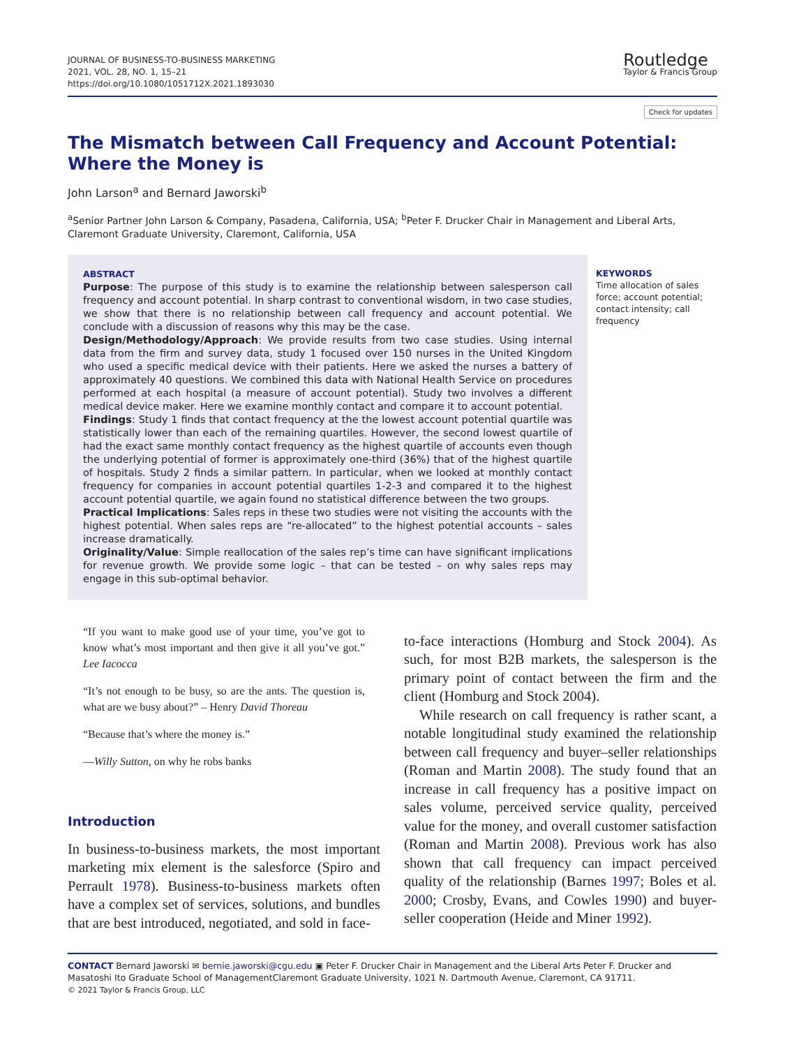JOURNAL OF BUSINESS-TO-BUSINESS MARKETING
2021, VOL. 28, NO. 1, 15–21
https://doi.org/10.1080/1051712X.2021.1893030
Routledge
Taylor & Francis Group
Check for updates
The Mismatch between Call Frequency and Account Potential: Where the Money is
John Larson<sup>a</sup> and Bernard Jaworski<sup>b</sup>
<sup>a</sup> Senior Partner John Larson & Company, Pasadena, California, USA; <sup>b</sup>Peter F. Drucker Chair in Management and Liberal Arts, Claremont Graduate University, Claremont, California, USA
ABSTRACT
Purpose: The purpose of this study is to examine the relationship between salesperson call frequency and account potential. In sharp contrast to conventional wisdom, in two case studies, we show that there is no relationship between call frequency and account potential. We conclude with a discussion of reasons why this may be the case.
Design/Methodology/Approach: We provide results from two case studies. Using internal data from the firm and survey data, study 1 focused over 150 nurses in the United Kingdom who used a specific medical device with their patients. Here we asked the nurses a battery of approximately 40 questions. We combined this data with National Health Service on procedures performed at each hospital (a measure of account potential). Study two involves a different medical device maker. Here we examine monthly contact and compare it to account potential.
Findings: Study 1 finds that contact frequency at the the lowest account potential quartile was statistically lower than each of the remaining quartiles. However, the second lowest quartile of had the exact same monthly contact frequency as the highest quartile of accounts even though the underlying potential of former is approximately one-third (36%) that of the highest quartile of hospitals. Study 2 finds a similar pattern. In particular, when we looked at monthly contact frequency for companies in account potential quartiles 1-2-3 and compared it to the highest account potential quartile, we again found no statistical difference between the two groups.
Practical Implications: Sales reps in these two studies were not visiting the accounts with the highest potential. When sales reps are “re-allocated” to the highest potential accounts – sales increase dramatically.
Originality/Value: Simple reallocation of the sales rep’s time can have significant implications for revenue growth. We provide some logic – that can be tested – on why sales reps may engage in this sub-optimal behavior.
KEYWORDS
Time allocation of sales force; account potential; contact intensity; call frequency
“If you want to make good use of your time, you’ve got to know what’s most important and then give it all you’ve got.” Lee Iacocca
“It’s not enough to be busy, so are the ants. The question is, what are we busy about?” – Henry David Thoreau
“Because that’s where the money is.”
—Willy Sutton, on why he robs banks
Introduction
In business-to-business markets, the most important marketing mix element is the salesforce (Spiro and Perrault 1978). Business-to-business markets often have a complex set of services, solutions, and bundles that are best introduced, negotiated, and sold in face-
to-face interactions (Homburg and Stock 2004). As such, for most B2B markets, the salesperson is the primary point of contact between the firm and the client (Homburg and Stock 2004).
While research on call frequency is rather scant, a notable longitudinal study examined the relationship between call frequency and buyer–seller relationships (Roman and Martin 2008). The study found that an increase in call frequency has a positive impact on sales volume, perceived service quality, perceived value for the money, and overall customer satisfaction (Roman and Martin 2008). Previous work has also shown that call frequency can impact perceived quality of the relationship (Barnes 1997; Boles et al. 2000; Crosby, Evans, and Cowles 1990) and buyer-seller cooperation (Heide and Miner 1992).
CONTACT Bernard Jaworski ✉ bernie.jaworski@cgu.edu ▣ Peter F. Drucker Chair in Management and the Liberal Arts Peter F. Drucker and Masatoshi Ito Graduate School of ManagementClaremont Graduate University, 1021 N. Dartmouth Avenue, Claremont, CA 91711.
© 2021 Taylor & Francis Group, LLC